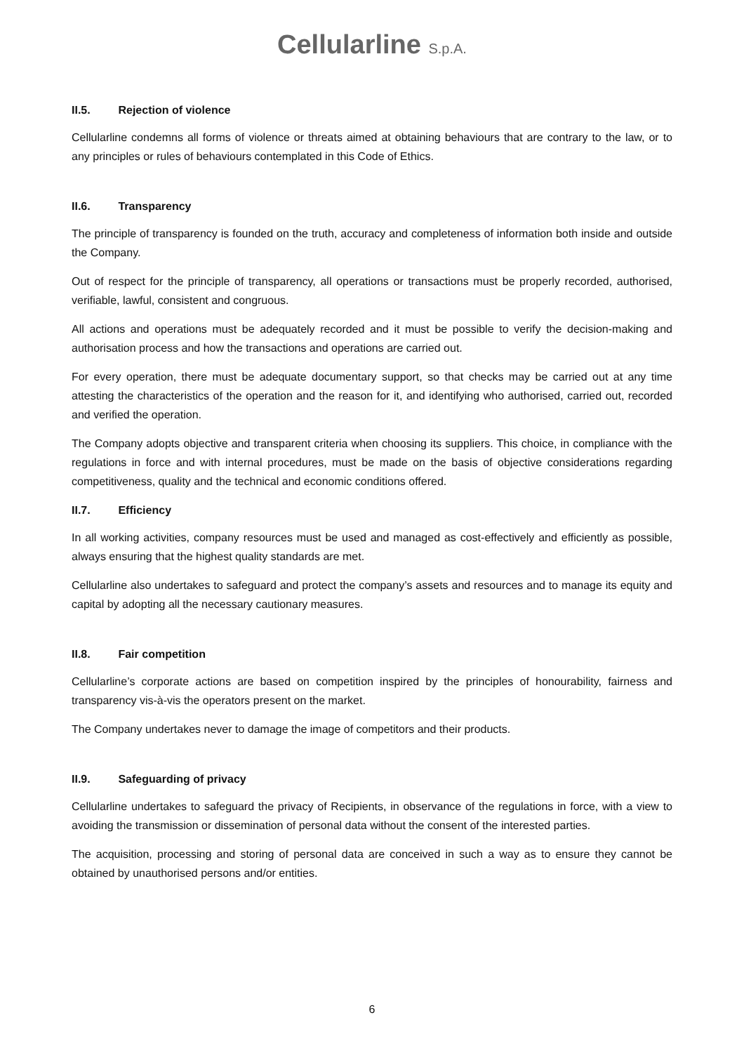Cellularline S.p.A.
II.5. Rejection of violence
Cellularline condemns all forms of violence or threats aimed at obtaining behaviours that are contrary to the law, or to any principles or rules of behaviours contemplated in this Code of Ethics.
II.6. Transparency
The principle of transparency is founded on the truth, accuracy and completeness of information both inside and outside the Company.
Out of respect for the principle of transparency, all operations or transactions must be properly recorded, authorised, verifiable, lawful, consistent and congruous.
All actions and operations must be adequately recorded and it must be possible to verify the decision-making and authorisation process and how the transactions and operations are carried out.
For every operation, there must be adequate documentary support, so that checks may be carried out at any time attesting the characteristics of the operation and the reason for it, and identifying who authorised, carried out, recorded and verified the operation.
The Company adopts objective and transparent criteria when choosing its suppliers. This choice, in compliance with the regulations in force and with internal procedures, must be made on the basis of objective considerations regarding competitiveness, quality and the technical and economic conditions offered.
II.7. Efficiency
In all working activities, company resources must be used and managed as cost-effectively and efficiently as possible, always ensuring that the highest quality standards are met.
Cellularline also undertakes to safeguard and protect the company’s assets and resources and to manage its equity and capital by adopting all the necessary cautionary measures.
II.8. Fair competition
Cellularline’s corporate actions are based on competition inspired by the principles of honourability, fairness and transparency vis-à-vis the operators present on the market.
The Company undertakes never to damage the image of competitors and their products.
II.9. Safeguarding of privacy
Cellularline undertakes to safeguard the privacy of Recipients, in observance of the regulations in force, with a view to avoiding the transmission or dissemination of personal data without the consent of the interested parties.
The acquisition, processing and storing of personal data are conceived in such a way as to ensure they cannot be obtained by unauthorised persons and/or entities.
6